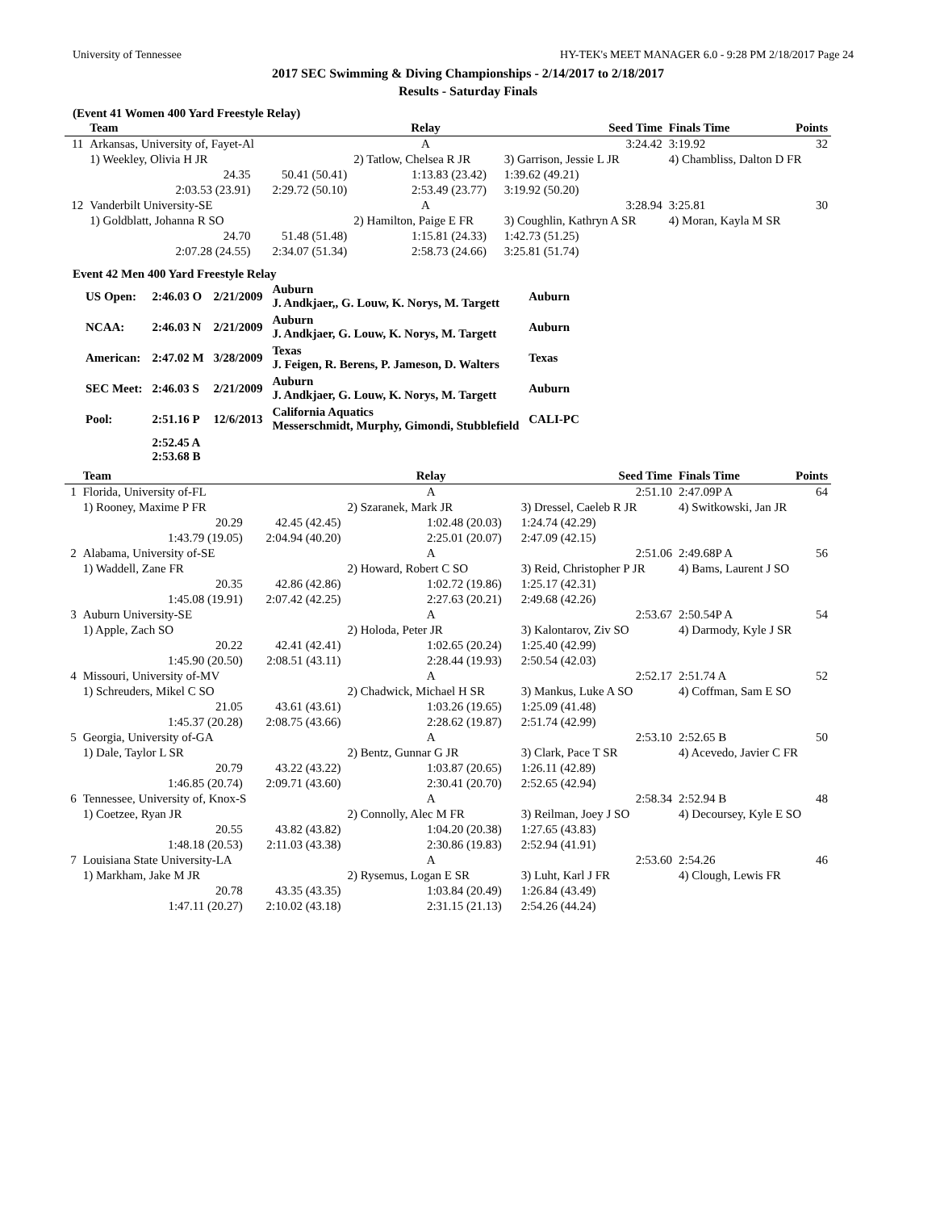University of Tennessee HY-TEK's MEET MANAGER 6.0 - 9:28 PM 2/18/2017 Page 24
2017 SEC Swimming & Diving Championships - 2/14/2017 to 2/18/2017
Results - Saturday Finals
(Event 41 Women 400 Yard Freestyle Relay)
| | Team | | Relay | | Seed Time | Finals Time | Points |
| --- | --- | --- | --- | --- | --- | --- | --- |
| 11 | Arkansas, University of, Fayet-Al | | A | | 3:24.42 | 3:19.92 | 32 |
| | 1) Weekley, Olivia H JR | | 2) Tatlow, Chelsea R JR | | 3) Garrison, Jessie L JR | 4) Chambliss, Dalton D FR | |
| | 24.35 | 50.41 (50.41) | 1:13.83 (23.42) | | 1:39.62 (49.21) | | |
| | 2:03.53 (23.91) | 2:29.72 (50.10) | 2:53.49 (23.77) | | 3:19.92 (50.20) | | |
| 12 | Vanderbilt University-SE | | A | | 3:28.94 | 3:25.81 | 30 |
| | 1) Goldblatt, Johanna R SO | | 2) Hamilton, Paige E FR | | 3) Coughlin, Kathryn A SR | 4) Moran, Kayla M SR | |
| | 24.70 | 51.48 (51.48) | 1:15.81 (24.33) | | 1:42.73 (51.25) | | |
| | 2:07.28 (24.55) | 2:34.07 (51.34) | 2:58.73 (24.66) | | 3:25.81 (51.74) | | |
Event 42 Men 400 Yard Freestyle Relay
| US Open: | 2:46.03 O | 2/21/2009 | Auburn J. Andkjaer,, G. Louw, K. Norys, M. Targett | Auburn |
| NCAA: | 2:46.03 N | 2/21/2009 | Auburn J. Andkjaer, G. Louw, K. Norys, M. Targett | Auburn |
| American: | 2:47.02 M | 3/28/2009 | Texas J. Feigen, R. Berens, P. Jameson, D. Walters | Texas |
| SEC Meet: | 2:46.03 S | 2/21/2009 | Auburn J. Andkjaer, G. Louw, K. Norys, M. Targett | Auburn |
| Pool: | 2:51.16 P | 12/6/2013 | California Aquatics Messerschmidt, Murphy, Gimondi, Stubblefield | CALI-PC |
| | 2:52.45 A 2:53.68 B | | | |
| | Team | | Relay | | Seed Time | Finals Time | Points |
| --- | --- | --- | --- | --- | --- | --- | --- |
| 1 | Florida, University of-FL | | A | | 2:51.10 | 2:47.09P A | 64 |
| | 1) Rooney, Maxime P FR | | 2) Szaranek, Mark JR | | 3) Dressel, Caeleb R JR | 4) Switkowski, Jan JR | |
| | 20.29 | 42.45 (42.45) | 1:02.48 (20.03) | | 1:24.74 (42.29) | | |
| | 1:43.79 (19.05) | 2:04.94 (40.20) | 2:25.01 (20.07) | | 2:47.09 (42.15) | | |
| 2 | Alabama, University of-SE | | A | | 2:51.06 | 2:49.68P A | 56 |
| | 1) Waddell, Zane FR | | 2) Howard, Robert C SO | | 3) Reid, Christopher P JR | 4) Bams, Laurent J SO | |
| | 20.35 | 42.86 (42.86) | 1:02.72 (19.86) | | 1:25.17 (42.31) | | |
| | 1:45.08 (19.91) | 2:07.42 (42.25) | 2:27.63 (20.21) | | 2:49.68 (42.26) | | |
| 3 | Auburn University-SE | | A | | 2:53.67 | 2:50.54P A | 54 |
| | 1) Apple, Zach SO | | 2) Holoda, Peter JR | | 3) Kalontarov, Ziv SO | 4) Darmody, Kyle J SR | |
| | 20.22 | 42.41 (42.41) | 1:02.65 (20.24) | | 1:25.40 (42.99) | | |
| | 1:45.90 (20.50) | 2:08.51 (43.11) | 2:28.44 (19.93) | | 2:50.54 (42.03) | | |
| 4 | Missouri, University of-MV | | A | | 2:52.17 | 2:51.74 A | 52 |
| | 1) Schreuders, Mikel C SO | | 2) Chadwick, Michael H SR | | 3) Mankus, Luke A SO | 4) Coffman, Sam E SO | |
| | 21.05 | 43.61 (43.61) | 1:03.26 (19.65) | | 1:25.09 (41.48) | | |
| | 1:45.37 (20.28) | 2:08.75 (43.66) | 2:28.62 (19.87) | | 2:51.74 (42.99) | | |
| 5 | Georgia, University of-GA | | A | | 2:53.10 | 2:52.65 B | 50 |
| | 1) Dale, Taylor L SR | | 2) Bentz, Gunnar G JR | | 3) Clark, Pace T SR | 4) Acevedo, Javier C FR | |
| | 20.79 | 43.22 (43.22) | 1:03.87 (20.65) | | 1:26.11 (42.89) | | |
| | 1:46.85 (20.74) | 2:09.71 (43.60) | 2:30.41 (20.70) | | 2:52.65 (42.94) | | |
| 6 | Tennessee, University of, Knox-S | | A | | 2:58.34 | 2:52.94 B | 48 |
| | 1) Coetzee, Ryan JR | | 2) Connolly, Alec M FR | | 3) Reilman, Joey J SO | 4) Decoursey, Kyle E SO | |
| | 20.55 | 43.82 (43.82) | 1:04.20 (20.38) | | 1:27.65 (43.83) | | |
| | 1:48.18 (20.53) | 2:11.03 (43.38) | 2:30.86 (19.83) | | 2:52.94 (41.91) | | |
| 7 | Louisiana State University-LA | | A | | 2:53.60 | 2:54.26 | 46 |
| | 1) Markham, Jake M JR | | 2) Rysemus, Logan E SR | | 3) Luht, Karl J FR | 4) Clough, Lewis FR | |
| | 20.78 | 43.35 (43.35) | 1:03.84 (20.49) | | 1:26.84 (43.49) | | |
| | 1:47.11 (20.27) | 2:10.02 (43.18) | 2:31.15 (21.13) | | 2:54.26 (44.24) | | |